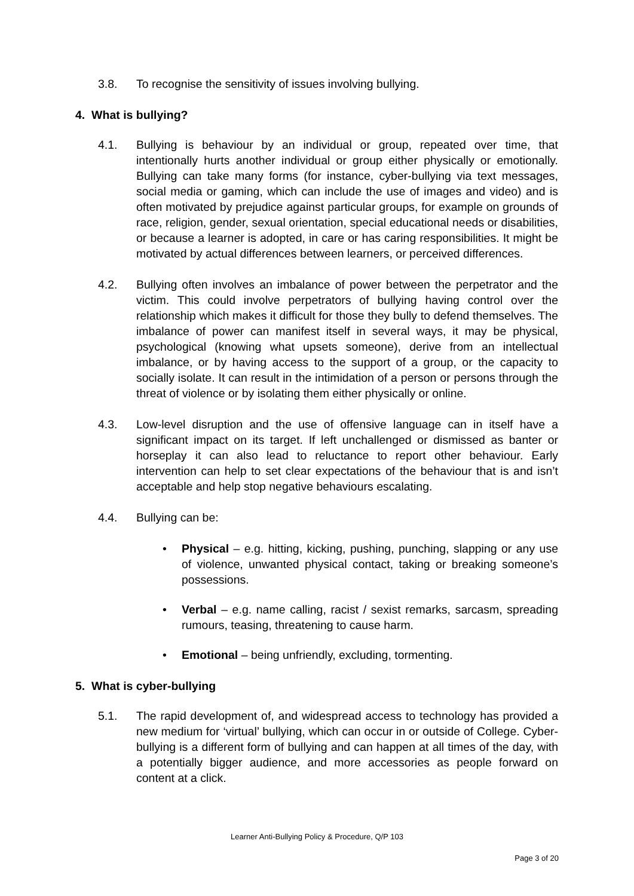3.8. To recognise the sensitivity of issues involving bullying.
4. What is bullying?
4.1. Bullying is behaviour by an individual or group, repeated over time, that intentionally hurts another individual or group either physically or emotionally. Bullying can take many forms (for instance, cyber-bullying via text messages, social media or gaming, which can include the use of images and video) and is often motivated by prejudice against particular groups, for example on grounds of race, religion, gender, sexual orientation, special educational needs or disabilities, or because a learner is adopted, in care or has caring responsibilities. It might be motivated by actual differences between learners, or perceived differences.
4.2. Bullying often involves an imbalance of power between the perpetrator and the victim. This could involve perpetrators of bullying having control over the relationship which makes it difficult for those they bully to defend themselves. The imbalance of power can manifest itself in several ways, it may be physical, psychological (knowing what upsets someone), derive from an intellectual imbalance, or by having access to the support of a group, or the capacity to socially isolate. It can result in the intimidation of a person or persons through the threat of violence or by isolating them either physically or online.
4.3. Low-level disruption and the use of offensive language can in itself have a significant impact on its target. If left unchallenged or dismissed as banter or horseplay it can also lead to reluctance to report other behaviour. Early intervention can help to set clear expectations of the behaviour that is and isn’t acceptable and help stop negative behaviours escalating.
4.4. Bullying can be:
• Physical – e.g. hitting, kicking, pushing, punching, slapping or any use of violence, unwanted physical contact, taking or breaking someone’s possessions.
• Verbal – e.g. name calling, racist / sexist remarks, sarcasm, spreading rumours, teasing, threatening to cause harm.
• Emotional – being unfriendly, excluding, tormenting.
5. What is cyber-bullying
5.1. The rapid development of, and widespread access to technology has provided a new medium for ‘virtual’ bullying, which can occur in or outside of College. Cyber-bullying is a different form of bullying and can happen at all times of the day, with a potentially bigger audience, and more accessories as people forward on content at a click.
Learner Anti-Bullying Policy & Procedure, Q/P 103
Page 3 of 20